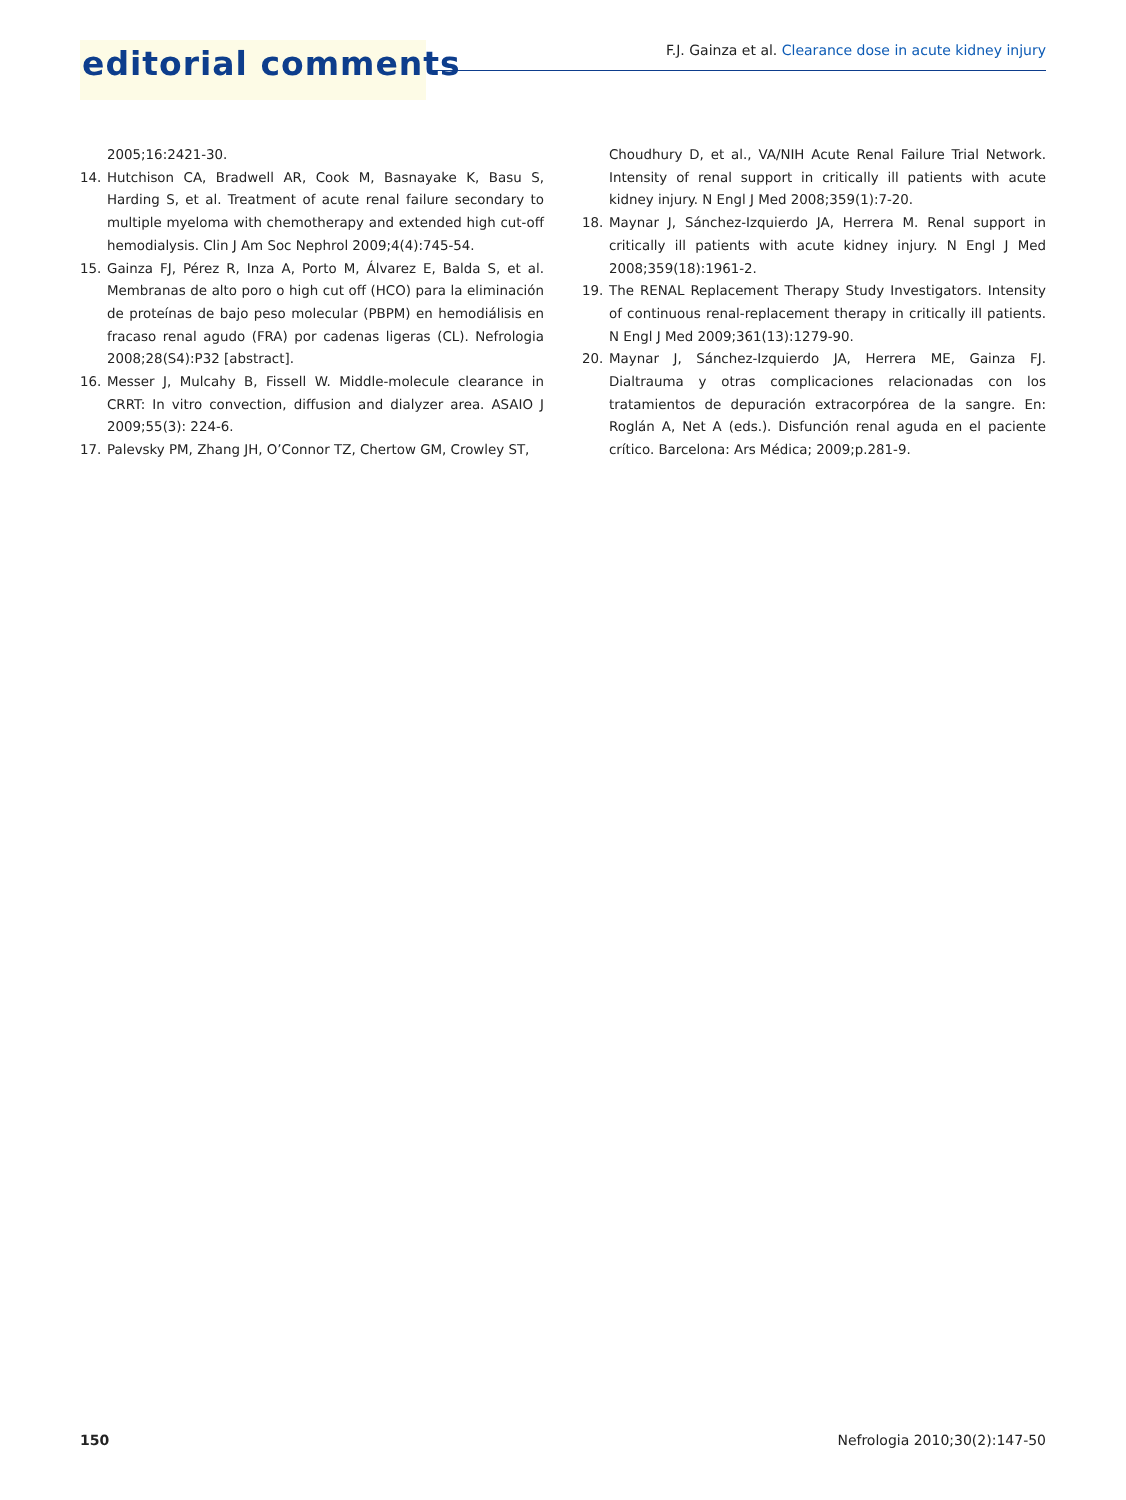editorial comments
F.J. Gainza et al. Clearance dose in acute kidney injury
2005;16:2421-30.
14. Hutchison CA, Bradwell AR, Cook M, Basnayake K, Basu S, Harding S, et al. Treatment of acute renal failure secondary to multiple myeloma with chemotherapy and extended high cut-off hemodialysis. Clin J Am Soc Nephrol 2009;4(4):745-54.
15. Gainza FJ, Pérez R, Inza A, Porto M, Álvarez E, Balda S, et al. Membranas de alto poro o high cut off (HCO) para la eliminación de proteínas de bajo peso molecular (PBPM) en hemodiálisis en fracaso renal agudo (FRA) por cadenas ligeras (CL). Nefrologia 2008;28(S4):P32 [abstract].
16. Messer J, Mulcahy B, Fissell W. Middle-molecule clearance in CRRT: In vitro convection, diffusion and dialyzer area. ASAIO J 2009;55(3): 224-6.
17. Palevsky PM, Zhang JH, O’Connor TZ, Chertow GM, Crowley ST,
Choudhury D, et al., VA/NIH Acute Renal Failure Trial Network. Intensity of renal support in critically ill patients with acute kidney injury. N Engl J Med 2008;359(1):7-20.
18. Maynar J, Sánchez-Izquierdo JA, Herrera M. Renal support in critically ill patients with acute kidney injury. N Engl J Med 2008;359(18):1961-2.
19. The RENAL Replacement Therapy Study Investigators. Intensity of continuous renal-replacement therapy in critically ill patients. N Engl J Med 2009;361(13):1279-90.
20. Maynar J, Sánchez-Izquierdo JA, Herrera ME, Gainza FJ. Dialtrauma y otras complicaciones relacionadas con los tratamientos de depuración extracorpórea de la sangre. En: Roglán A, Net A (eds.). Disfunción renal aguda en el paciente crítico. Barcelona: Ars Médica; 2009;p.281-9.
150 Nefrologia 2010;30(2):147-50